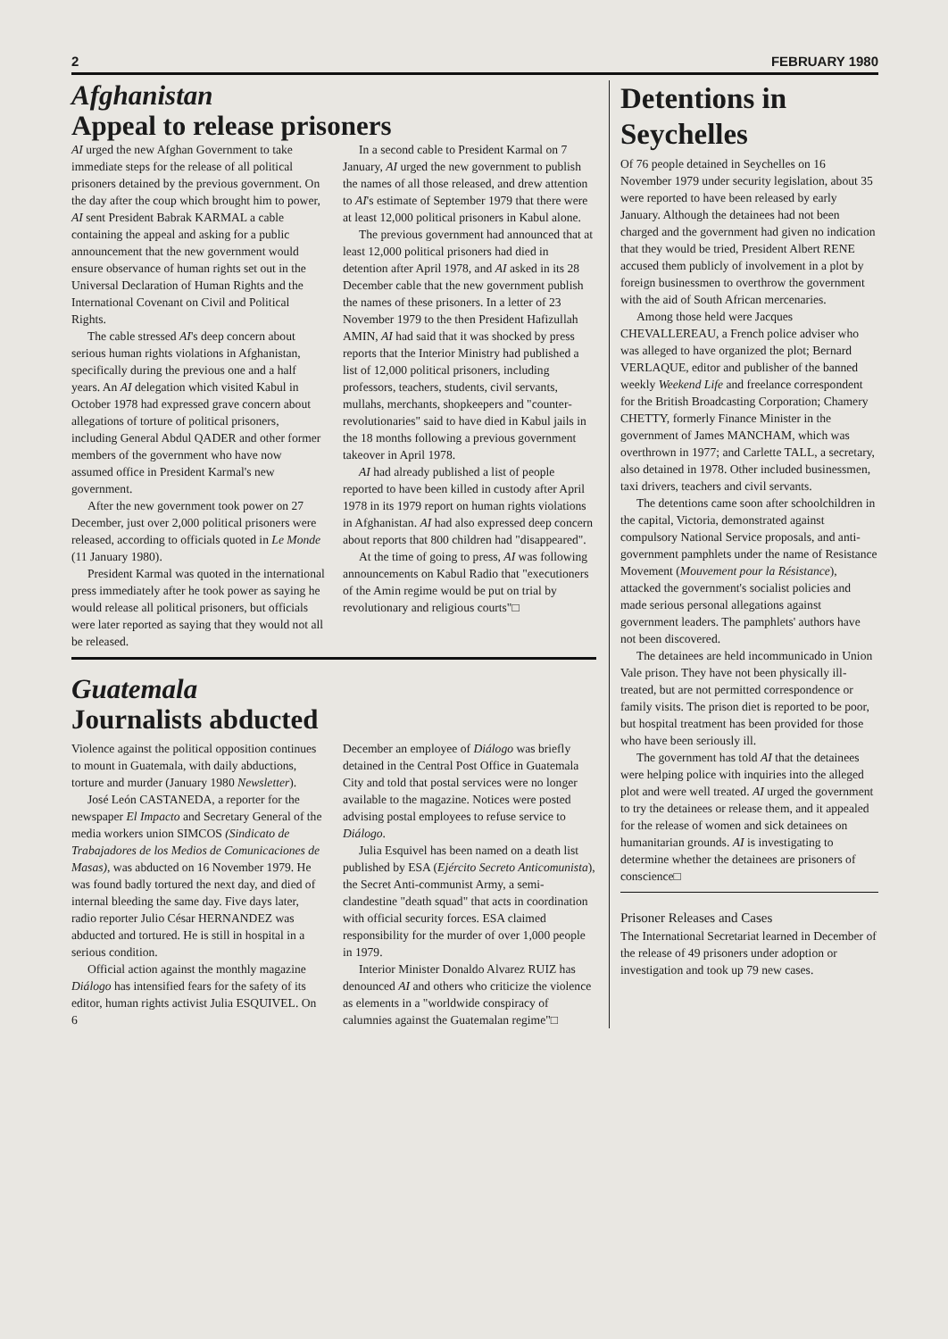2 FEBRUARY 1980
Afghanistan
Appeal to release prisoners
AI urged the new Afghan Government to take immediate steps for the release of all political prisoners detained by the previous government. On the day after the coup which brought him to power, AI sent President Babrak KARMAL a cable containing the appeal and asking for a public announcement that the new government would ensure observance of human rights set out in the Universal Declaration of Human Rights and the International Covenant on Civil and Political Rights.
The cable stressed AI's deep concern about serious human rights violations in Afghanistan, specifically during the previous one and a half years. An AI delegation which visited Kabul in October 1978 had expressed grave concern about allegations of torture of political prisoners, including General Abdul QADER and other former members of the government who have now assumed office in President Karmal's new government.
After the new government took power on 27 December, just over 2,000 political prisoners were released, according to officials quoted in Le Monde (11 January 1980).
President Karmal was quoted in the international press immediately after he took power as saying he would release all political prisoners, but officials were later reported as saying that they would not all be released.
In a second cable to President Karmal on 7 January, AI urged the new government to publish the names of all those released, and drew attention to AI's estimate of September 1979 that there were at least 12,000 political prisoners in Kabul alone.
The previous government had announced that at least 12,000 political prisoners had died in detention after April 1978, and AI asked in its 28 December cable that the new government publish the names of these prisoners. In a letter of 23 November 1979 to the then President Hafizullah AMIN, AI had said that it was shocked by press reports that the Interior Ministry had published a list of 12,000 political prisoners, including professors, teachers, students, civil servants, mullahs, merchants, shopkeepers and "counter-revolutionaries" said to have died in Kabul jails in the 18 months following a previous government takeover in April 1978.
AI had already published a list of people reported to have been killed in custody after April 1978 in its 1979 report on human rights violations in Afghanistan. AI had also expressed deep concern about reports that 800 children had "disappeared".
At the time of going to press, AI was following announcements on Kabul Radio that "executioners of the Amin regime would be put on trial by revolutionary and religious courts"□
Guatemala
Journalists abducted
Violence against the political opposition continues to mount in Guatemala, with daily abductions, torture and murder (January 1980 Newsletter).
José León CASTANEDA, a reporter for the newspaper El Impacto and Secretary General of the media workers union SIMCOS (Sindicato de Trabajadores de los Medios de Comunicaciones de Masas), was abducted on 16 November 1979. He was found badly tortured the next day, and died of internal bleeding the same day. Five days later, radio reporter Julio César HERNANDEZ was abducted and tortured. He is still in hospital in a serious condition.
Official action against the monthly magazine Diálogo has intensified fears for the safety of its editor, human rights activist Julia ESQUIVEL. On 6
December an employee of Diálogo was briefly detained in the Central Post Office in Guatemala City and told that postal services were no longer available to the magazine. Notices were posted advising postal employees to refuse service to Diálogo.
Julia Esquivel has been named on a death list published by ESA (Ejército Secreto Anticomunista), the Secret Anti-communist Army, a semi-clandestine "death squad" that acts in coordination with official security forces. ESA claimed responsibility for the murder of over 1,000 people in 1979.
Interior Minister Donaldo Alvarez RUIZ has denounced AI and others who criticize the violence as elements in a "worldwide conspiracy of calumnies against the Guatemalan regime"□
Detentions in Seychelles
Of 76 people detained in Seychelles on 16 November 1979 under security legislation, about 35 were reported to have been released by early January. Although the detainees had not been charged and the government had given no indication that they would be tried, President Albert RENE accused them publicly of involvement in a plot by foreign businessmen to overthrow the government with the aid of South African mercenaries.
Among those held were Jacques CHEVALLEREAU, a French police adviser who was alleged to have organized the plot; Bernard VERLAQUE, editor and publisher of the banned weekly Weekend Life and freelance correspondent for the British Broadcasting Corporation; Chamery CHETTY, formerly Finance Minister in the government of James MANCHAM, which was overthrown in 1977; and Carlette TALL, a secretary, also detained in 1978. Other included businessmen, taxi drivers, teachers and civil servants.
The detentions came soon after schoolchildren in the capital, Victoria, demonstrated against compulsory National Service proposals, and anti-government pamphlets under the name of Resistance Movement (Mouvement pour la Résistance), attacked the government's socialist policies and made serious personal allegations against government leaders. The pamphlets' authors have not been discovered.
The detainees are held incommunicado in Union Vale prison. They have not been physically ill-treated, but are not permitted correspondence or family visits. The prison diet is reported to be poor, but hospital treatment has been provided for those who have been seriously ill.
The government has told AI that the detainees were helping police with inquiries into the alleged plot and were well treated. AI urged the government to try the detainees or release them, and it appealed for the release of women and sick detainees on humanitarian grounds. AI is investigating to determine whether the detainees are prisoners of conscience□
Prisoner Releases and Cases
The International Secretariat learned in December of the release of 49 prisoners under adoption or investigation and took up 79 new cases.